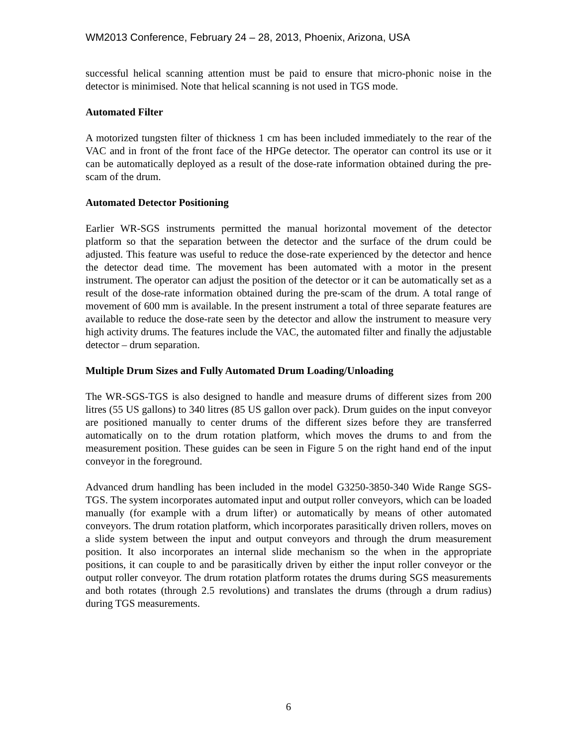WM2013 Conference, February 24 – 28, 2013, Phoenix, Arizona, USA
successful helical scanning attention must be paid to ensure that micro-phonic noise in the detector is minimised. Note that helical scanning is not used in TGS mode.
Automated Filter
A motorized tungsten filter of thickness 1 cm has been included immediately to the rear of the VAC and in front of the front face of the HPGe detector. The operator can control its use or it can be automatically deployed as a result of the dose-rate information obtained during the pre-scam of the drum.
Automated Detector Positioning
Earlier WR-SGS instruments permitted the manual horizontal movement of the detector platform so that the separation between the detector and the surface of the drum could be adjusted. This feature was useful to reduce the dose-rate experienced by the detector and hence the detector dead time. The movement has been automated with a motor in the present instrument. The operator can adjust the position of the detector or it can be automatically set as a result of the dose-rate information obtained during the pre-scam of the drum. A total range of movement of 600 mm is available. In the present instrument a total of three separate features are available to reduce the dose-rate seen by the detector and allow the instrument to measure very high activity drums. The features include the VAC, the automated filter and finally the adjustable detector – drum separation.
Multiple Drum Sizes and Fully Automated Drum Loading/Unloading
The WR-SGS-TGS is also designed to handle and measure drums of different sizes from 200 litres (55 US gallons) to 340 litres (85 US gallon over pack). Drum guides on the input conveyor are positioned manually to center drums of the different sizes before they are transferred automatically on to the drum rotation platform, which moves the drums to and from the measurement position. These guides can be seen in Figure 5 on the right hand end of the input conveyor in the foreground.
Advanced drum handling has been included in the model G3250-3850-340 Wide Range SGS-TGS. The system incorporates automated input and output roller conveyors, which can be loaded manually (for example with a drum lifter) or automatically by means of other automated conveyors. The drum rotation platform, which incorporates parasitically driven rollers, moves on a slide system between the input and output conveyors and through the drum measurement position. It also incorporates an internal slide mechanism so the when in the appropriate positions, it can couple to and be parasitically driven by either the input roller conveyor or the output roller conveyor. The drum rotation platform rotates the drums during SGS measurements and both rotates (through 2.5 revolutions) and translates the drums (through a drum radius) during TGS measurements.
6